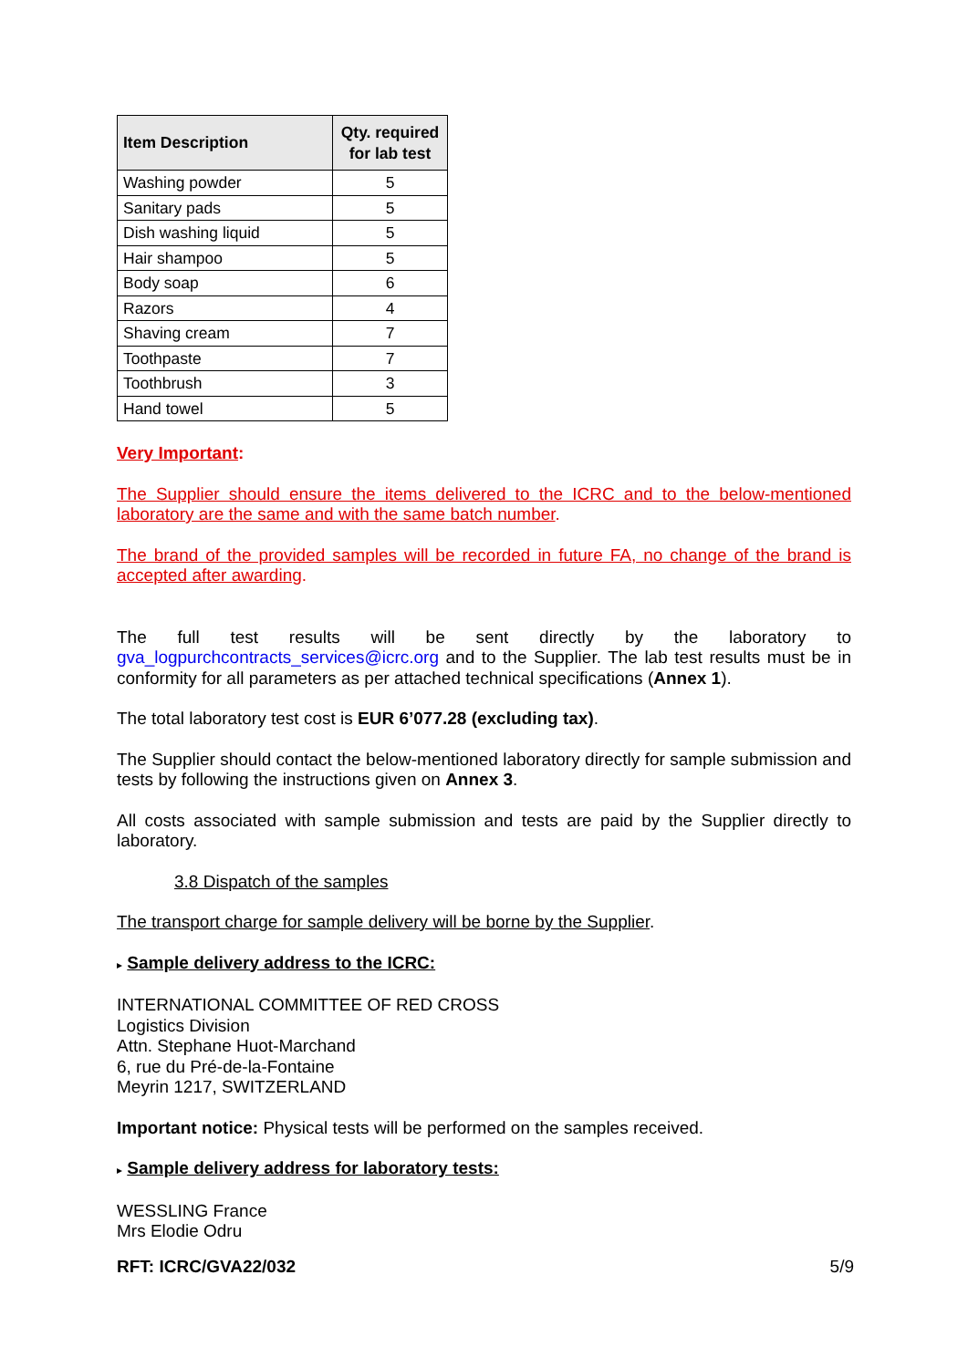| Item Description | Qty. required for lab test |
| --- | --- |
| Washing powder | 5 |
| Sanitary pads | 5 |
| Dish washing liquid | 5 |
| Hair shampoo | 5 |
| Body soap | 6 |
| Razors | 4 |
| Shaving cream | 7 |
| Toothpaste | 7 |
| Toothbrush | 3 |
| Hand towel | 5 |
Very Important:
The Supplier should ensure the items delivered to the ICRC and to the below-mentioned laboratory are the same and with the same batch number.
The brand of the provided samples will be recorded in future FA, no change of the brand is accepted after awarding.
The full test results will be sent directly by the laboratory to gva_logpurchcontracts_services@icrc.org and to the Supplier. The lab test results must be in conformity for all parameters as per attached technical specifications (Annex 1).
The total laboratory test cost is EUR 6’077.28 (excluding tax).
The Supplier should contact the below-mentioned laboratory directly for sample submission and tests by following the instructions given on Annex 3.
All costs associated with sample submission and tests are paid by the Supplier directly to laboratory.
3.8 Dispatch of the samples
The transport charge for sample delivery will be borne by the Supplier.
▸ Sample delivery address to the ICRC:
INTERNATIONAL COMMITTEE OF RED CROSS
Logistics Division
Attn. Stephane Huot-Marchand
6, rue du Pré-de-la-Fontaine
Meyrin 1217, SWITZERLAND
Important notice: Physical tests will be performed on the samples received.
▸ Sample delivery address for laboratory tests:
WESSLING France
Mrs Elodie Odru
RFT: ICRC/GVA22/032 5/9